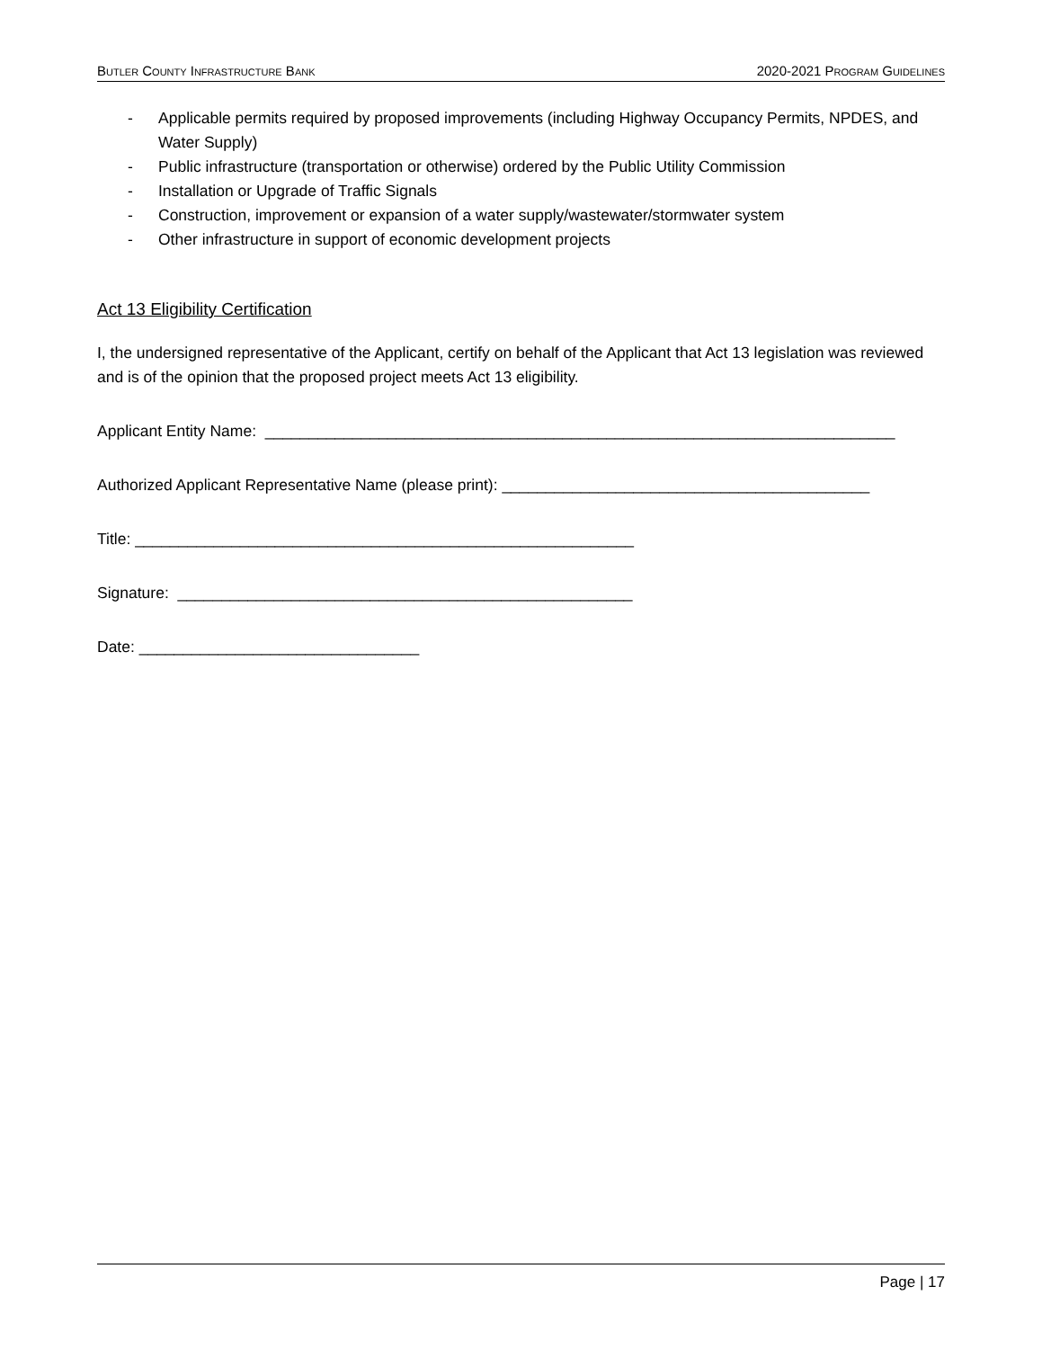BUTLER COUNTY INFRASTRUCTURE BANK 2020-2021 PROGRAM GUIDELINES
- Applicable permits required by proposed improvements (including Highway Occupancy Permits, NPDES, and Water Supply)
- Public infrastructure (transportation or otherwise) ordered by the Public Utility Commission
- Installation or Upgrade of Traffic Signals
- Construction, improvement or expansion of a water supply/wastewater/stormwater system
- Other infrastructure in support of economic development projects
Act 13 Eligibility Certification
I, the undersigned representative of the Applicant, certify on behalf of the Applicant that Act 13 legislation was reviewed and is of the opinion that the proposed project meets Act 13 eligibility.
Applicant Entity Name: ________________________________________________________________________
Authorized Applicant Representative Name (please print): __________________________________________
Title: _________________________________________________________
Signature: ____________________________________________________
Date: ________________________________
Page | 17